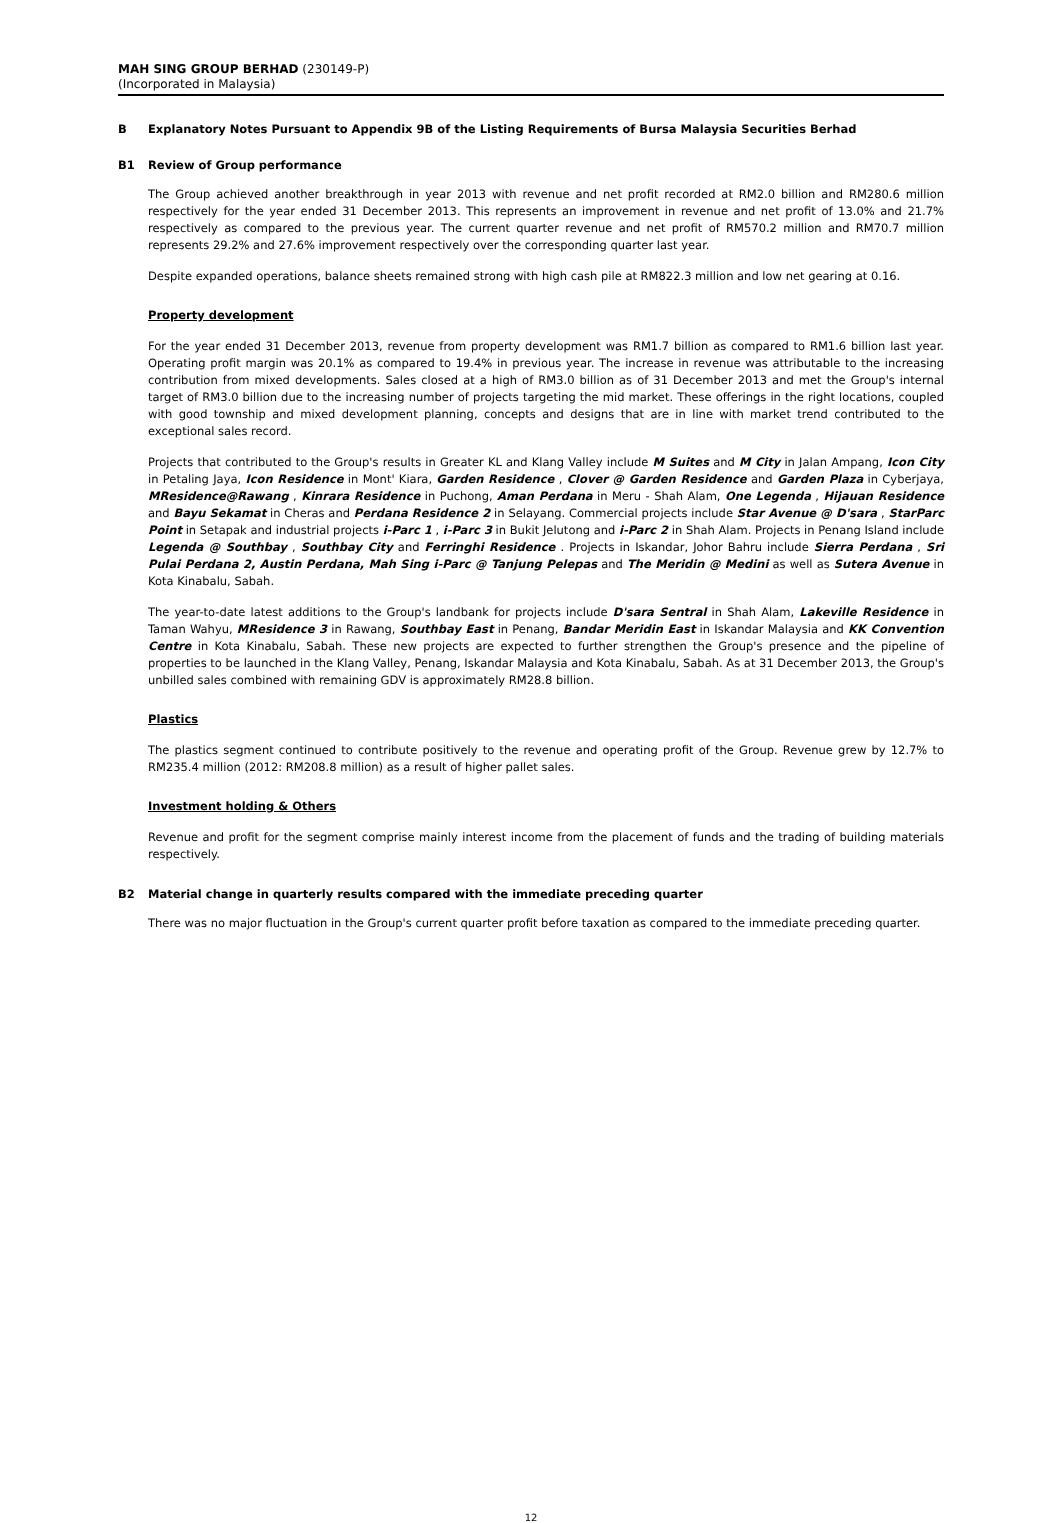MAH SING GROUP BERHAD (230149-P)
(Incorporated in Malaysia)
B Explanatory Notes Pursuant to Appendix 9B of the Listing Requirements of Bursa Malaysia Securities Berhad
B1 Review of Group performance
The Group achieved another breakthrough in year 2013 with revenue and net profit recorded at RM2.0 billion and RM280.6 million respectively for the year ended 31 December 2013. This represents an improvement in revenue and net profit of 13.0% and 21.7% respectively as compared to the previous year. The current quarter revenue and net profit of RM570.2 million and RM70.7 million represents 29.2% and 27.6% improvement respectively over the corresponding quarter last year.
Despite expanded operations, balance sheets remained strong with high cash pile at RM822.3 million and low net gearing at 0.16.
Property development
For the year ended 31 December 2013, revenue from property development was RM1.7 billion as compared to RM1.6 billion last year. Operating profit margin was 20.1% as compared to 19.4% in previous year. The increase in revenue was attributable to the increasing contribution from mixed developments. Sales closed at a high of RM3.0 billion as of 31 December 2013 and met the Group's internal target of RM3.0 billion due to the increasing number of projects targeting the mid market. These offerings in the right locations, coupled with good township and mixed development planning, concepts and designs that are in line with market trend contributed to the exceptional sales record.
Projects that contributed to the Group's results in Greater KL and Klang Valley include M Suites and M City in Jalan Ampang, Icon City in Petaling Jaya, Icon Residence in Mont' Kiara, Garden Residence , Clover @ Garden Residence and Garden Plaza in Cyberjaya, MResidence@Rawang , Kinrara Residence in Puchong, Aman Perdana in Meru - Shah Alam, One Legenda , Hijauan Residence and Bayu Sekamat in Cheras and Perdana Residence 2 in Selayang. Commercial projects include Star Avenue @ D'sara , StarParc Point in Setapak and industrial projects i-Parc 1 , i-Parc 3 in Bukit Jelutong and i-Parc 2 in Shah Alam. Projects in Penang Island include Legenda @ Southbay , Southbay City and Ferringhi Residence . Projects in Iskandar, Johor Bahru include Sierra Perdana , Sri Pulai Perdana 2, Austin Perdana, Mah Sing i-Parc @ Tanjung Pelepas and The Meridin @ Medini as well as Sutera Avenue in Kota Kinabalu, Sabah.
The year-to-date latest additions to the Group's landbank for projects include D'sara Sentral in Shah Alam, Lakeville Residence in Taman Wahyu, MResidence 3 in Rawang, Southbay East in Penang, Bandar Meridin East in Iskandar Malaysia and KK Convention Centre in Kota Kinabalu, Sabah. These new projects are expected to further strengthen the Group's presence and the pipeline of properties to be launched in the Klang Valley, Penang, Iskandar Malaysia and Kota Kinabalu, Sabah. As at 31 December 2013, the Group's unbilled sales combined with remaining GDV is approximately RM28.8 billion.
Plastics
The plastics segment continued to contribute positively to the revenue and operating profit of the Group. Revenue grew by 12.7% to RM235.4 million (2012: RM208.8 million) as a result of higher pallet sales.
Investment holding & Others
Revenue and profit for the segment comprise mainly interest income from the placement of funds and the trading of building materials respectively.
B2 Material change in quarterly results compared with the immediate preceding quarter
There was no major fluctuation in the Group's current quarter profit before taxation as compared to the immediate preceding quarter.
12